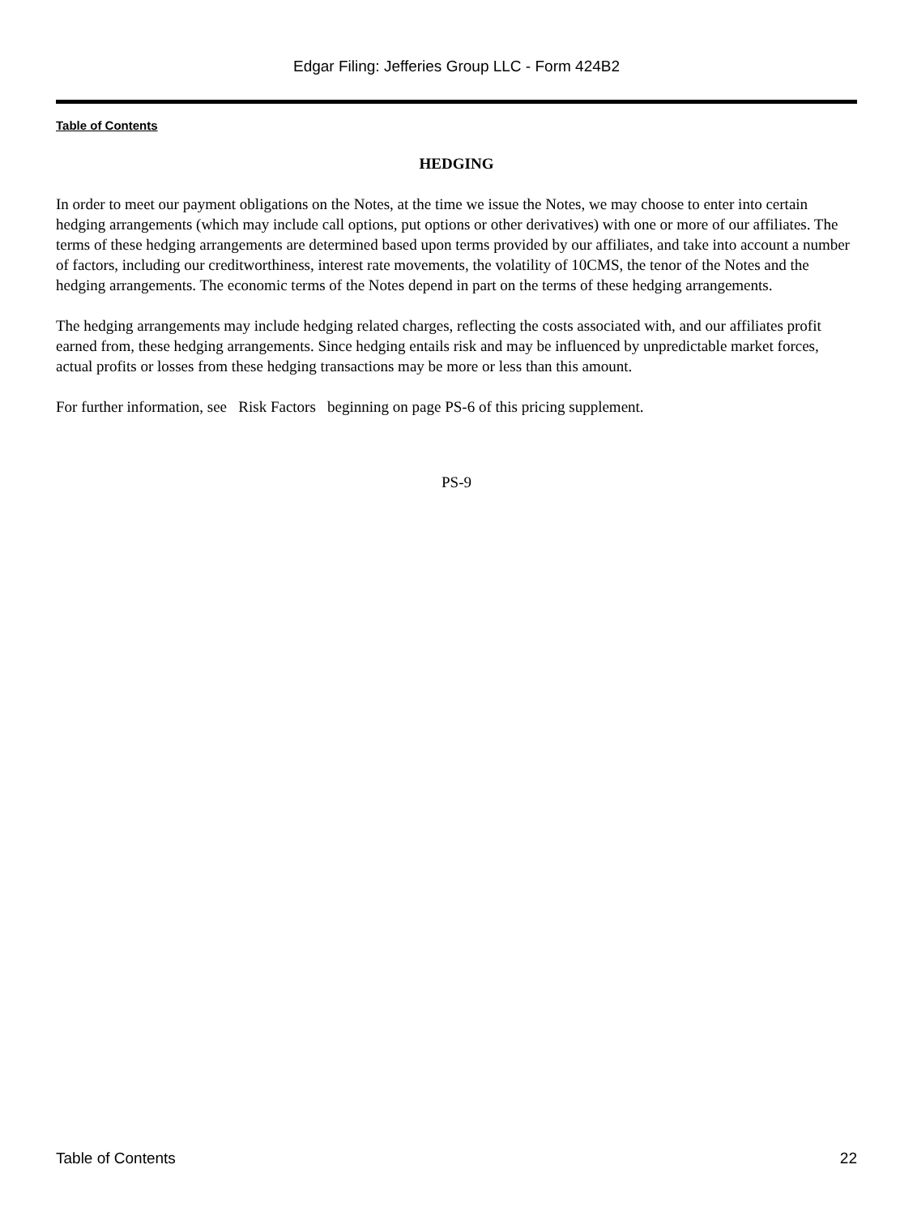Edgar Filing: Jefferies Group LLC - Form 424B2
Table of Contents
HEDGING
In order to meet our payment obligations on the Notes, at the time we issue the Notes, we may choose to enter into certain hedging arrangements (which may include call options, put options or other derivatives) with one or more of our affiliates. The terms of these hedging arrangements are determined based upon terms provided by our affiliates, and take into account a number of factors, including our creditworthiness, interest rate movements, the volatility of 10CMS, the tenor of the Notes and the hedging arrangements. The economic terms of the Notes depend in part on the terms of these hedging arrangements.
The hedging arrangements may include hedging related charges, reflecting the costs associated with, and our affiliates profit earned from, these hedging arrangements. Since hedging entails risk and may be influenced by unpredictable market forces, actual profits or losses from these hedging transactions may be more or less than this amount.
For further information, see Risk Factors beginning on page PS-6 of this pricing supplement.
PS-9
Table of Contents 22